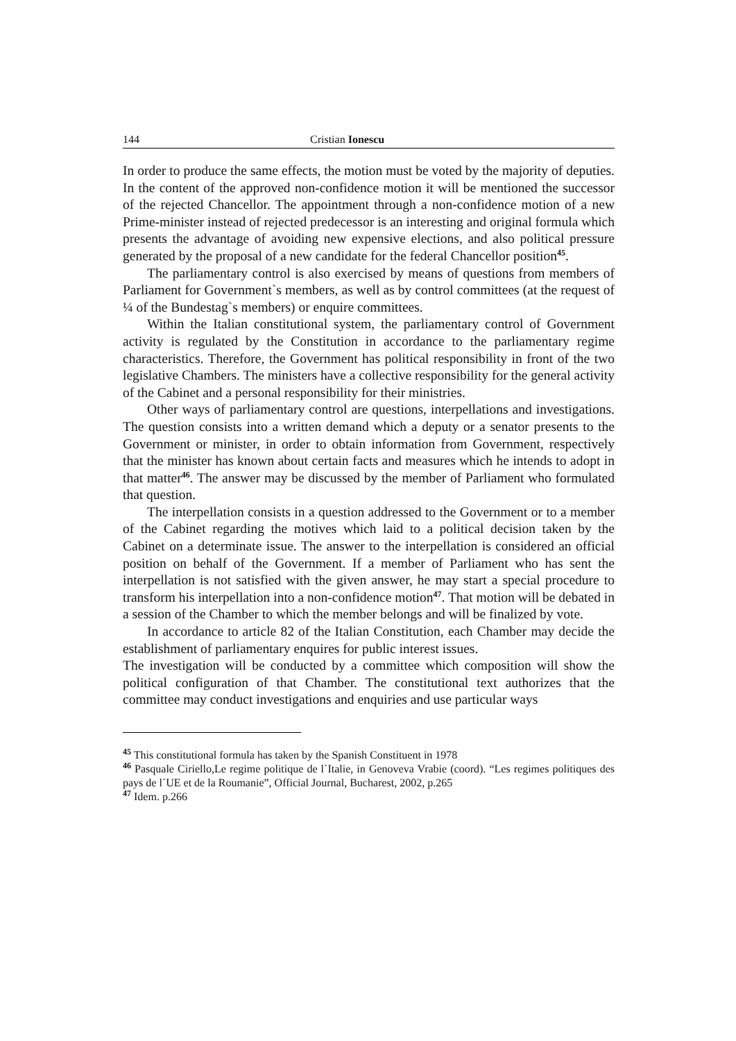144 Cristian Ionescu
In order to produce the same effects, the motion must be voted by the majority of deputies. In the content of the approved non-confidence motion it will be mentioned the successor of the rejected Chancellor. The appointment through a non-confidence motion of a new Prime-minister instead of rejected predecessor is an interesting and original formula which presents the advantage of avoiding new expensive elections, and also political pressure generated by the proposal of a new candidate for the federal Chancellor position<sup>45</sup>.
The parliamentary control is also exercised by means of questions from members of Parliament for Government`s members, as well as by control committees (at the request of ¼ of the Bundestag`s members) or enquire committees.
Within the Italian constitutional system, the parliamentary control of Government activity is regulated by the Constitution in accordance to the parliamentary regime characteristics. Therefore, the Government has political responsibility in front of the two legislative Chambers. The ministers have a collective responsibility for the general activity of the Cabinet and a personal responsibility for their ministries.
Other ways of parliamentary control are questions, interpellations and investigations. The question consists into a written demand which a deputy or a senator presents to the Government or minister, in order to obtain information from Government, respectively that the minister has known about certain facts and measures which he intends to adopt in that matter<sup>46</sup>. The answer may be discussed by the member of Parliament who formulated that question.
The interpellation consists in a question addressed to the Government or to a member of the Cabinet regarding the motives which laid to a political decision taken by the Cabinet on a determinate issue. The answer to the interpellation is considered an official position on behalf of the Government. If a member of Parliament who has sent the interpellation is not satisfied with the given answer, he may start a special procedure to transform his interpellation into a non-confidence motion<sup>47</sup>. That motion will be debated in a session of the Chamber to which the member belongs and will be finalized by vote.
In accordance to article 82 of the Italian Constitution, each Chamber may decide the establishment of parliamentary enquires for public interest issues.
The investigation will be conducted by a committee which composition will show the political configuration of that Chamber. The constitutional text authorizes that the committee may conduct investigations and enquiries and use particular ways
<sup>45</sup> This constitutional formula has taken by the Spanish Constituent in 1978
<sup>46</sup> Pasquale Ciriello,Le regime politique de l`Italie, in Genoveva Vrabie (coord). “Les regimes politiques des pays de l`UE et de la Roumanie”, Official Journal, Bucharest, 2002, p.265
<sup>47</sup> Idem. p.266